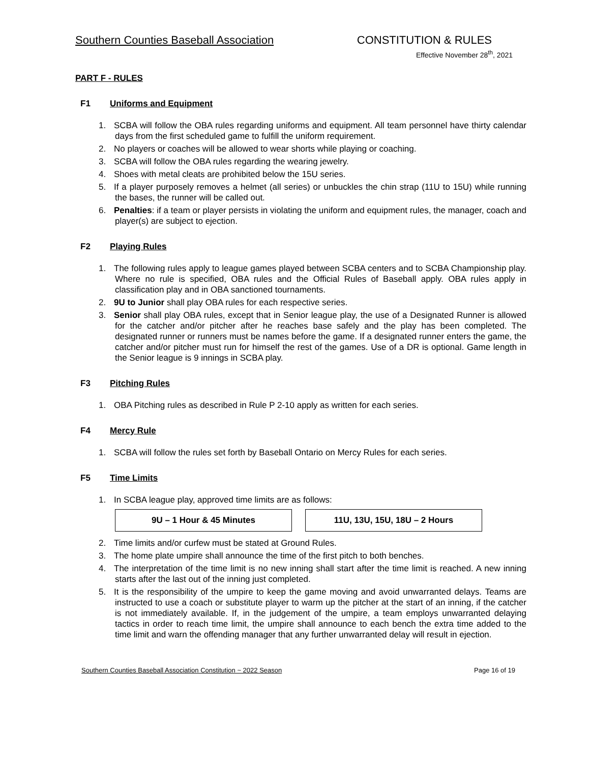Southern Counties Baseball Association CONSTITUTION & RULES
Effective November 28<sup>th</sup>, 2021
PART F - RULES
F1 Uniforms and Equipment
1. SCBA will follow the OBA rules regarding uniforms and equipment. All team personnel have thirty calendar days from the first scheduled game to fulfill the uniform requirement.
2. No players or coaches will be allowed to wear shorts while playing or coaching.
3. SCBA will follow the OBA rules regarding the wearing jewelry.
4. Shoes with metal cleats are prohibited below the 15U series.
5. If a player purposely removes a helmet (all series) or unbuckles the chin strap (11U to 15U) while running the bases, the runner will be called out.
6. Penalties: if a team or player persists in violating the uniform and equipment rules, the manager, coach and player(s) are subject to ejection.
F2 Playing Rules
1. The following rules apply to league games played between SCBA centers and to SCBA Championship play. Where no rule is specified, OBA rules and the Official Rules of Baseball apply. OBA rules apply in classification play and in OBA sanctioned tournaments.
2. 9U to Junior shall play OBA rules for each respective series.
3. Senior shall play OBA rules, except that in Senior league play, the use of a Designated Runner is allowed for the catcher and/or pitcher after he reaches base safely and the play has been completed. The designated runner or runners must be names before the game. If a designated runner enters the game, the catcher and/or pitcher must run for himself the rest of the games. Use of a DR is optional. Game length in the Senior league is 9 innings in SCBA play.
F3 Pitching Rules
1. OBA Pitching rules as described in Rule P 2-10 apply as written for each series.
F4 Mercy Rule
1. SCBA will follow the rules set forth by Baseball Ontario on Mercy Rules for each series.
F5 Time Limits
1. In SCBA league play, approved time limits are as follows:
| 9U – 1 Hour & 45 Minutes | 11U, 13U, 15U, 18U – 2 Hours |
2. Time limits and/or curfew must be stated at Ground Rules.
3. The home plate umpire shall announce the time of the first pitch to both benches.
4. The interpretation of the time limit is no new inning shall start after the time limit is reached. A new inning starts after the last out of the inning just completed.
5. It is the responsibility of the umpire to keep the game moving and avoid unwarranted delays. Teams are instructed to use a coach or substitute player to warm up the pitcher at the start of an inning, if the catcher is not immediately available. If, in the judgement of the umpire, a team employs unwarranted delaying tactics in order to reach time limit, the umpire shall announce to each bench the extra time added to the time limit and warn the offending manager that any further unwarranted delay will result in ejection.
Southern Counties Baseball Association Constitution ~ 2022 Season Page 16 of 19